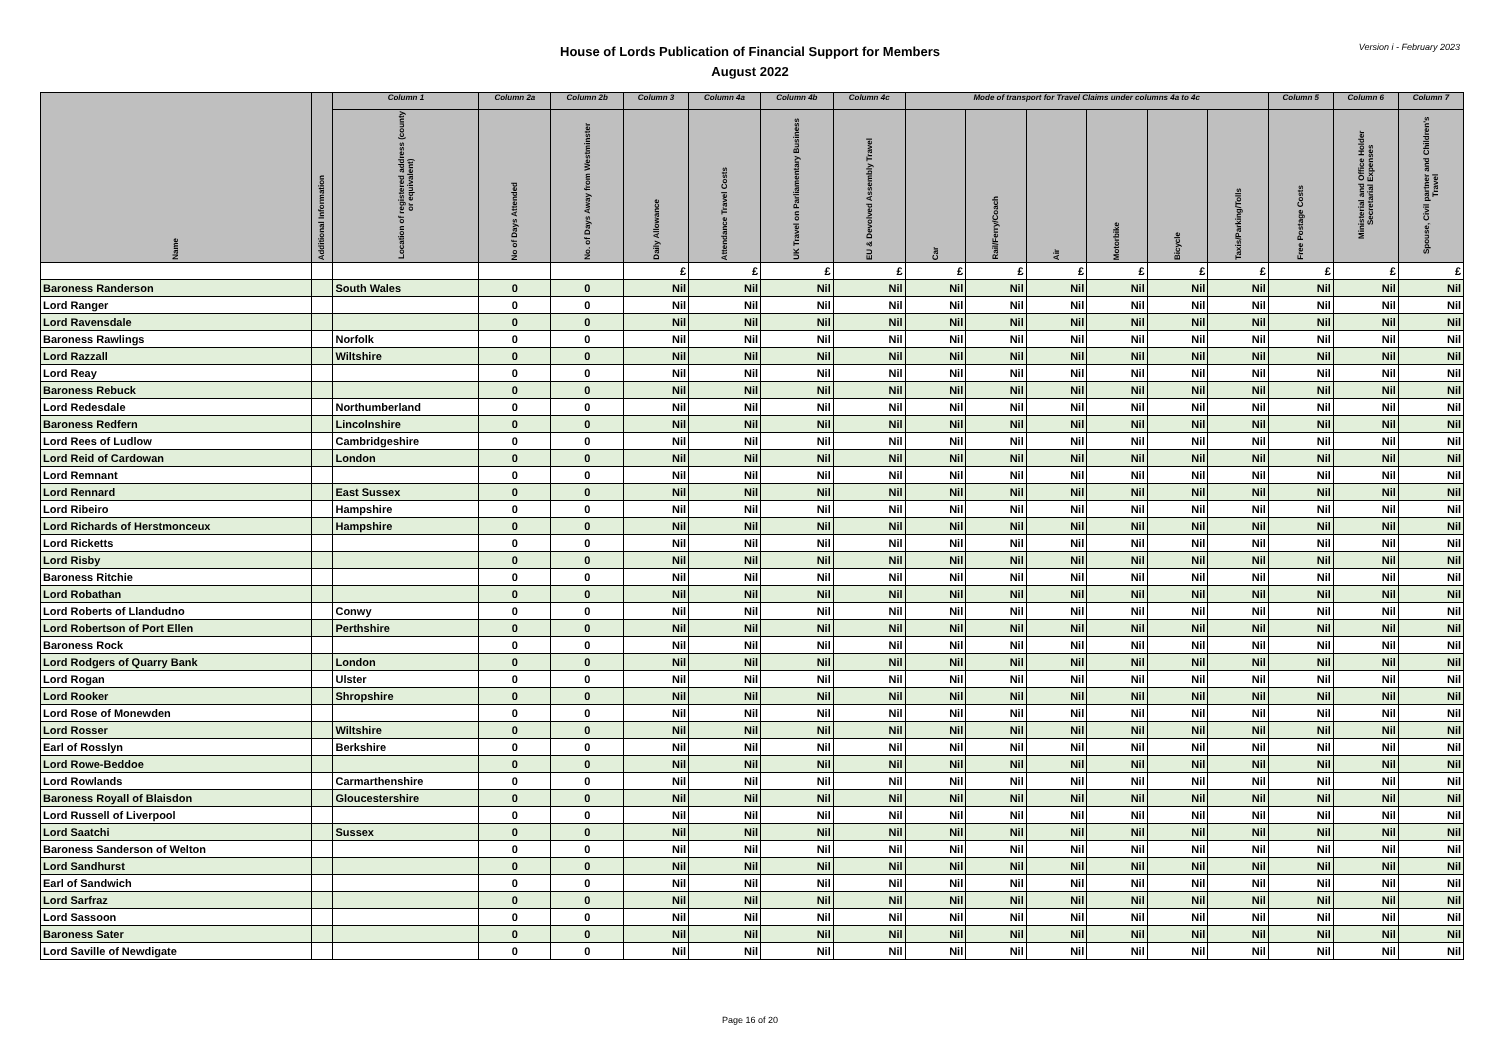Version i - February 2023
House of Lords Publication of Financial Support for Members
August 2022
| Name | Additional Information | Column 1 | Column 2a | Column 2b | Column 3 | Column 4a | Column 4b | Column 4c | Mode of transport for Travel Claims under columns 4a to 4c | | | | | | Column 5 | Column 6 | Column 7 |
| --- | --- | --- | --- | --- | --- | --- | --- | --- | --- | --- | --- | --- | --- | --- | --- | --- | --- |
| | | Location of registered address (county or equivalent) | No of Days Attended | No. of Days Away from Westminster | Daily Allowance | Attendance Travel Costs | UK Travel on Parliamentary Business | EU & Devolved Assembly Travel | Car | Rail/Ferry/Coach | Air | Motorbike | Bicycle | Taxis/Parking/Tolls | Free Postage Costs | Ministerial and Office Holder Secretarial Expenses | Spouse, Civil partner and Children's Travel |
| | | | | | £ | £ | £ | £ | £ | £ | £ | £ | £ | £ | £ | £ | £ |
| Baroness Randerson | | South Wales | 0 | 0 | Nil | Nil | Nil | Nil | Nil | Nil | Nil | Nil | Nil | Nil | Nil | Nil | Nil |
| Lord Ranger | | | 0 | 0 | Nil | Nil | Nil | Nil | Nil | Nil | Nil | Nil | Nil | Nil | Nil | Nil | Nil |
| Lord Ravensdale | | | 0 | 0 | Nil | Nil | Nil | Nil | Nil | Nil | Nil | Nil | Nil | Nil | Nil | Nil | Nil |
| Baroness Rawlings | | Norfolk | 0 | 0 | Nil | Nil | Nil | Nil | Nil | Nil | Nil | Nil | Nil | Nil | Nil | Nil | Nil |
| Lord Razzall | | Wiltshire | 0 | 0 | Nil | Nil | Nil | Nil | Nil | Nil | Nil | Nil | Nil | Nil | Nil | Nil | Nil |
| Lord Reay | | | 0 | 0 | Nil | Nil | Nil | Nil | Nil | Nil | Nil | Nil | Nil | Nil | Nil | Nil | Nil |
| Baroness Rebuck | | | 0 | 0 | Nil | Nil | Nil | Nil | Nil | Nil | Nil | Nil | Nil | Nil | Nil | Nil | Nil |
| Lord Redesdale | | Northumberland | 0 | 0 | Nil | Nil | Nil | Nil | Nil | Nil | Nil | Nil | Nil | Nil | Nil | Nil | Nil |
| Baroness Redfern | | Lincolnshire | 0 | 0 | Nil | Nil | Nil | Nil | Nil | Nil | Nil | Nil | Nil | Nil | Nil | Nil | Nil |
| Lord Rees of Ludlow | | Cambridgeshire | 0 | 0 | Nil | Nil | Nil | Nil | Nil | Nil | Nil | Nil | Nil | Nil | Nil | Nil | Nil |
| Lord Reid of Cardowan | | London | 0 | 0 | Nil | Nil | Nil | Nil | Nil | Nil | Nil | Nil | Nil | Nil | Nil | Nil | Nil |
| Lord Remnant | | | 0 | 0 | Nil | Nil | Nil | Nil | Nil | Nil | Nil | Nil | Nil | Nil | Nil | Nil | Nil |
| Lord Rennard | | East Sussex | 0 | 0 | Nil | Nil | Nil | Nil | Nil | Nil | Nil | Nil | Nil | Nil | Nil | Nil | Nil |
| Lord Ribeiro | | Hampshire | 0 | 0 | Nil | Nil | Nil | Nil | Nil | Nil | Nil | Nil | Nil | Nil | Nil | Nil | Nil |
| Lord Richards of Herstmonceux | | Hampshire | 0 | 0 | Nil | Nil | Nil | Nil | Nil | Nil | Nil | Nil | Nil | Nil | Nil | Nil | Nil |
| Lord Ricketts | | | 0 | 0 | Nil | Nil | Nil | Nil | Nil | Nil | Nil | Nil | Nil | Nil | Nil | Nil | Nil |
| Lord Risby | | | 0 | 0 | Nil | Nil | Nil | Nil | Nil | Nil | Nil | Nil | Nil | Nil | Nil | Nil | Nil |
| Baroness Ritchie | | | 0 | 0 | Nil | Nil | Nil | Nil | Nil | Nil | Nil | Nil | Nil | Nil | Nil | Nil | Nil |
| Lord Robathan | | | 0 | 0 | Nil | Nil | Nil | Nil | Nil | Nil | Nil | Nil | Nil | Nil | Nil | Nil | Nil |
| Lord Roberts of Llandudno | | Conwy | 0 | 0 | Nil | Nil | Nil | Nil | Nil | Nil | Nil | Nil | Nil | Nil | Nil | Nil | Nil |
| Lord Robertson of Port Ellen | | Perthshire | 0 | 0 | Nil | Nil | Nil | Nil | Nil | Nil | Nil | Nil | Nil | Nil | Nil | Nil | Nil |
| Baroness Rock | | | 0 | 0 | Nil | Nil | Nil | Nil | Nil | Nil | Nil | Nil | Nil | Nil | Nil | Nil | Nil |
| Lord Rodgers of Quarry Bank | | London | 0 | 0 | Nil | Nil | Nil | Nil | Nil | Nil | Nil | Nil | Nil | Nil | Nil | Nil | Nil |
| Lord Rogan | | Ulster | 0 | 0 | Nil | Nil | Nil | Nil | Nil | Nil | Nil | Nil | Nil | Nil | Nil | Nil | Nil |
| Lord Rooker | | Shropshire | 0 | 0 | Nil | Nil | Nil | Nil | Nil | Nil | Nil | Nil | Nil | Nil | Nil | Nil | Nil |
| Lord Rose of Monewden | | | 0 | 0 | Nil | Nil | Nil | Nil | Nil | Nil | Nil | Nil | Nil | Nil | Nil | Nil | Nil |
| Lord Rosser | | Wiltshire | 0 | 0 | Nil | Nil | Nil | Nil | Nil | Nil | Nil | Nil | Nil | Nil | Nil | Nil | Nil |
| Earl of Rosslyn | | Berkshire | 0 | 0 | Nil | Nil | Nil | Nil | Nil | Nil | Nil | Nil | Nil | Nil | Nil | Nil | Nil |
| Lord Rowe-Beddoe | | | 0 | 0 | Nil | Nil | Nil | Nil | Nil | Nil | Nil | Nil | Nil | Nil | Nil | Nil | Nil |
| Lord Rowlands | | Carmarthenshire | 0 | 0 | Nil | Nil | Nil | Nil | Nil | Nil | Nil | Nil | Nil | Nil | Nil | Nil | Nil |
| Baroness Royall of Blaisdon | | Gloucestershire | 0 | 0 | Nil | Nil | Nil | Nil | Nil | Nil | Nil | Nil | Nil | Nil | Nil | Nil | Nil |
| Lord Russell of Liverpool | | | 0 | 0 | Nil | Nil | Nil | Nil | Nil | Nil | Nil | Nil | Nil | Nil | Nil | Nil | Nil |
| Lord Saatchi | | Sussex | 0 | 0 | Nil | Nil | Nil | Nil | Nil | Nil | Nil | Nil | Nil | Nil | Nil | Nil | Nil |
| Baroness Sanderson of Welton | | | 0 | 0 | Nil | Nil | Nil | Nil | Nil | Nil | Nil | Nil | Nil | Nil | Nil | Nil | Nil |
| Lord Sandhurst | | | 0 | 0 | Nil | Nil | Nil | Nil | Nil | Nil | Nil | Nil | Nil | Nil | Nil | Nil | Nil |
| Earl of Sandwich | | | 0 | 0 | Nil | Nil | Nil | Nil | Nil | Nil | Nil | Nil | Nil | Nil | Nil | Nil | Nil |
| Lord Sarfraz | | | 0 | 0 | Nil | Nil | Nil | Nil | Nil | Nil | Nil | Nil | Nil | Nil | Nil | Nil | Nil |
| Lord Sassoon | | | 0 | 0 | Nil | Nil | Nil | Nil | Nil | Nil | Nil | Nil | Nil | Nil | Nil | Nil | Nil |
| Baroness Sater | | | 0 | 0 | Nil | Nil | Nil | Nil | Nil | Nil | Nil | Nil | Nil | Nil | Nil | Nil | Nil |
| Lord Saville of Newdigate | | | 0 | 0 | Nil | Nil | Nil | Nil | Nil | Nil | Nil | Nil | Nil | Nil | Nil | Nil | Nil |
Page 16 of 20